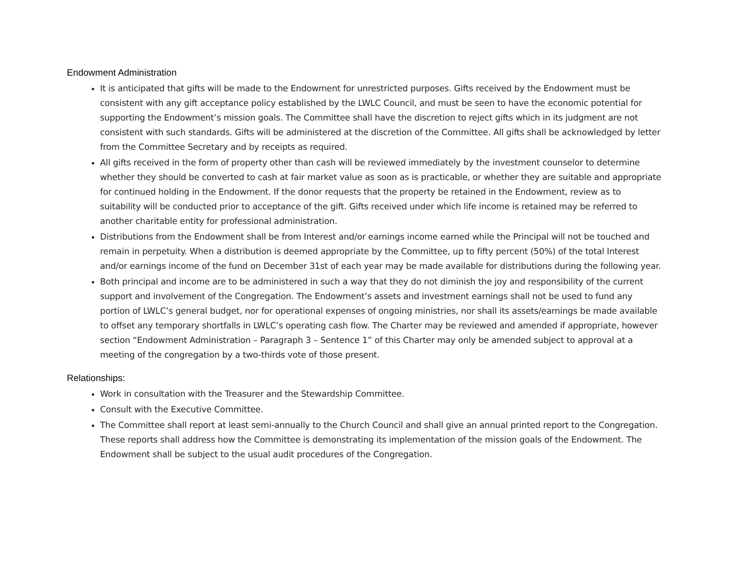Endowment Administration
It is anticipated that gifts will be made to the Endowment for unrestricted purposes. Gifts received by the Endowment must be consistent with any gift acceptance policy established by the LWLC Council, and must be seen to have the economic potential for supporting the Endowment’s mission goals. The Committee shall have the discretion to reject gifts which in its judgment are not consistent with such standards. Gifts will be administered at the discretion of the Committee. All gifts shall be acknowledged by letter from the Committee Secretary and by receipts as required.
All gifts received in the form of property other than cash will be reviewed immediately by the investment counselor to determine whether they should be converted to cash at fair market value as soon as is practicable, or whether they are suitable and appropriate for continued holding in the Endowment. If the donor requests that the property be retained in the Endowment, review as to suitability will be conducted prior to acceptance of the gift. Gifts received under which life income is retained may be referred to another charitable entity for professional administration.
Distributions from the Endowment shall be from Interest and/or earnings income earned while the Principal will not be touched and remain in perpetuity. When a distribution is deemed appropriate by the Committee, up to fifty percent (50%) of the total Interest and/or earnings income of the fund on December 31st of each year may be made available for distributions during the following year.
Both principal and income are to be administered in such a way that they do not diminish the joy and responsibility of the current support and involvement of the Congregation. The Endowment’s assets and investment earnings shall not be used to fund any portion of LWLC’s general budget, nor for operational expenses of ongoing ministries, nor shall its assets/earnings be made available to offset any temporary shortfalls in LWLC’s operating cash flow. The Charter may be reviewed and amended if appropriate, however section “Endowment Administration – Paragraph 3 – Sentence 1” of this Charter may only be amended subject to approval at a meeting of the congregation by a two-thirds vote of those present.
Relationships:
Work in consultation with the Treasurer and the Stewardship Committee.
Consult with the Executive Committee.
The Committee shall report at least semi-annually to the Church Council and shall give an annual printed report to the Congregation. These reports shall address how the Committee is demonstrating its implementation of the mission goals of the Endowment. The Endowment shall be subject to the usual audit procedures of the Congregation.